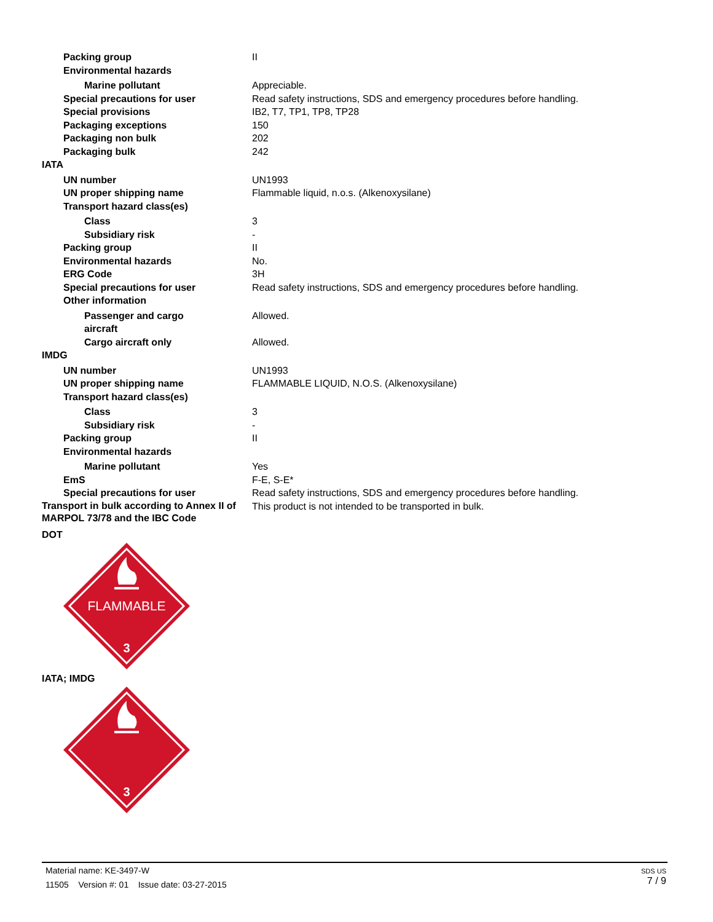| Packing group | II |
| Environmental hazards | |
| Marine pollutant | Appreciable. |
| Special precautions for user | Read safety instructions, SDS and emergency procedures before handling. |
| Special provisions | IB2, T7, TP1, TP8, TP28 |
| Packaging exceptions | 150 |
| Packaging non bulk | 202 |
| Packaging bulk | 242 |
| IATA | |
| UN number | UN1993 |
| UN proper shipping name | Flammable liquid, n.o.s. (Alkenoxysilane) |
| Transport hazard class(es) | |
| Class | 3 |
| Subsidiary risk | - |
| Packing group | II |
| Environmental hazards | No. |
| ERG Code | 3H |
| Special precautions for user | Read safety instructions, SDS and emergency procedures before handling. |
| Other information | |
| Passenger and cargo aircraft | Allowed. |
| Cargo aircraft only | Allowed. |
| IMDG | |
| UN number | UN1993 |
| UN proper shipping name | FLAMMABLE LIQUID, N.O.S. (Alkenoxysilane) |
| Transport hazard class(es) | |
| Class | 3 |
| Subsidiary risk | - |
| Packing group | II |
| Environmental hazards | |
| Marine pollutant | Yes |
| EmS | F-E, S-E* |
| Special precautions for user | Read safety instructions, SDS and emergency procedures before handling. |
| Transport in bulk according to Annex II of MARPOL 73/78 and the IBC Code | This product is not intended to be transported in bulk. |
DOT
FLAMMABLE
3
IATA; IMDG
3
Material name: KE-3497-W
11505 Version #: 01 Issue date: 03-27-2015
SDS US
7 / 9